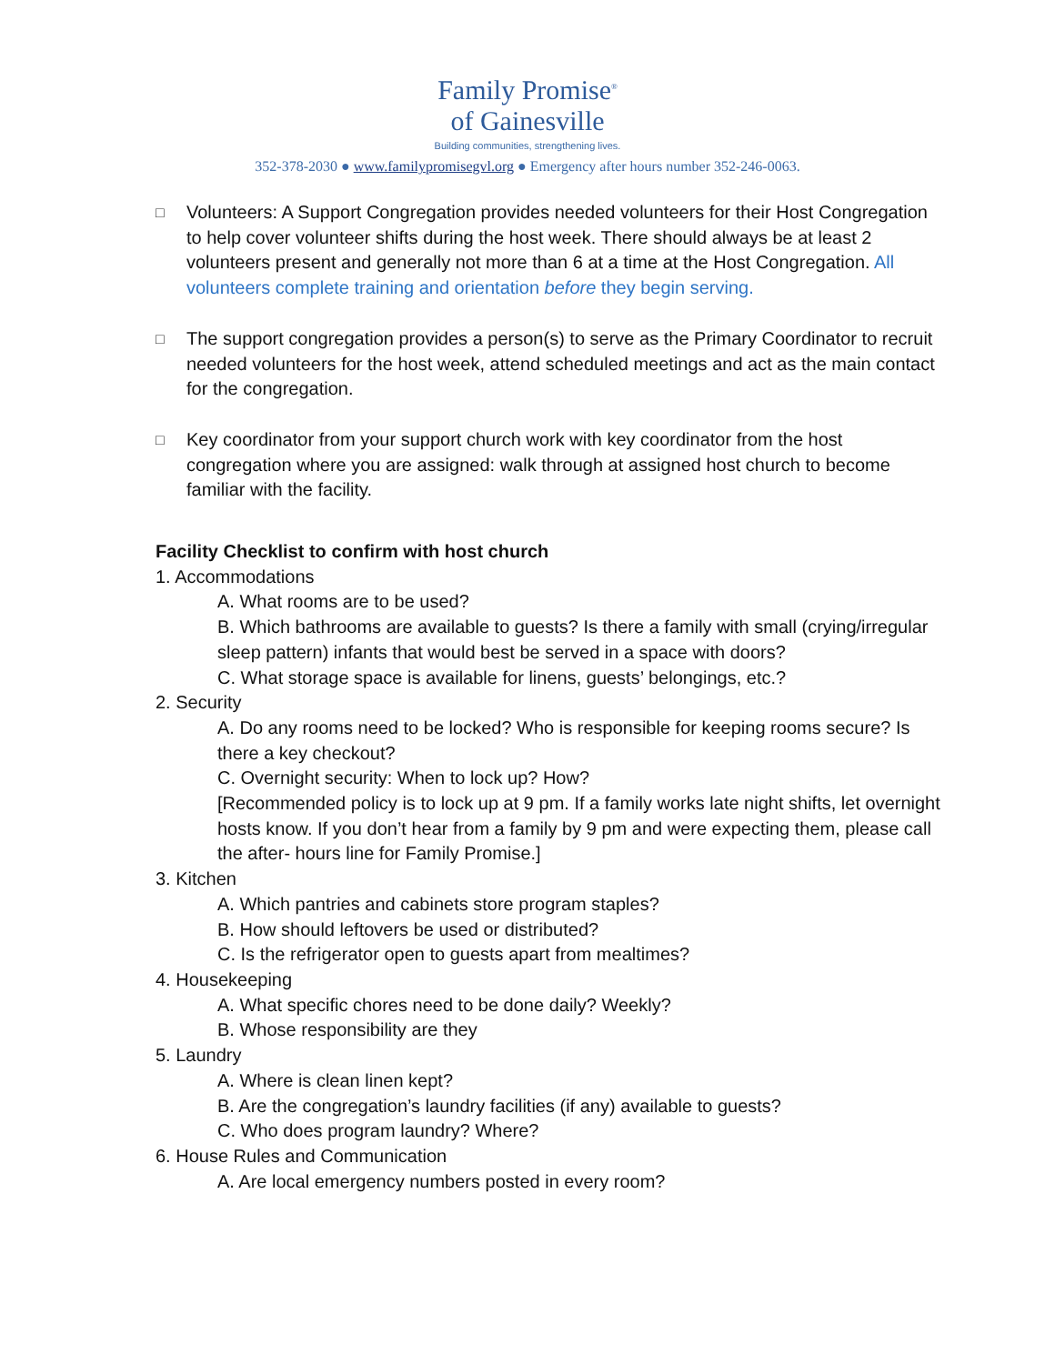Family Promise<sup>®</sup>
of Gainesville
Building communities, strengthening lives.
352-378-2030 ● www.familypromisegvl.org ● Emergency after hours number 352-246-0063.
□
Volunteers: A Support Congregation provides needed volunteers for their Host Congregation to help cover volunteer shifts during the host week. There should always be at least 2 volunteers present and generally not more than 6 at a time at the Host Congregation. All volunteers complete training and orientation before they begin serving.
□
The support congregation provides a person(s) to serve as the Primary Coordinator to recruit needed volunteers for the host week, attend scheduled meetings and act as the main contact for the congregation.
□
Key coordinator from your support church work with key coordinator from the host congregation where you are assigned: walk through at assigned host church to become familiar with the facility.
Facility Checklist to confirm with host church
1. Accommodations
A. What rooms are to be used?
B. Which bathrooms are available to guests? Is there a family with small (crying/irregular sleep pattern) infants that would best be served in a space with doors?
C. What storage space is available for linens, guests’ belongings, etc.?
2. Security
A. Do any rooms need to be locked? Who is responsible for keeping rooms secure? Is there a key checkout?
C. Overnight security: When to lock up? How?
[Recommended policy is to lock up at 9 pm. If a family works late night shifts, let overnight hosts know. If you don’t hear from a family by 9 pm and were expecting them, please call the after- hours line for Family Promise.]
3. Kitchen
A. Which pantries and cabinets store program staples?
B. How should leftovers be used or distributed?
C. Is the refrigerator open to guests apart from mealtimes?
4. Housekeeping
A. What specific chores need to be done daily? Weekly?
B. Whose responsibility are they
5. Laundry
A. Where is clean linen kept?
B. Are the congregation’s laundry facilities (if any) available to guests?
C. Who does program laundry? Where?
6. House Rules and Communication
A. Are local emergency numbers posted in every room?